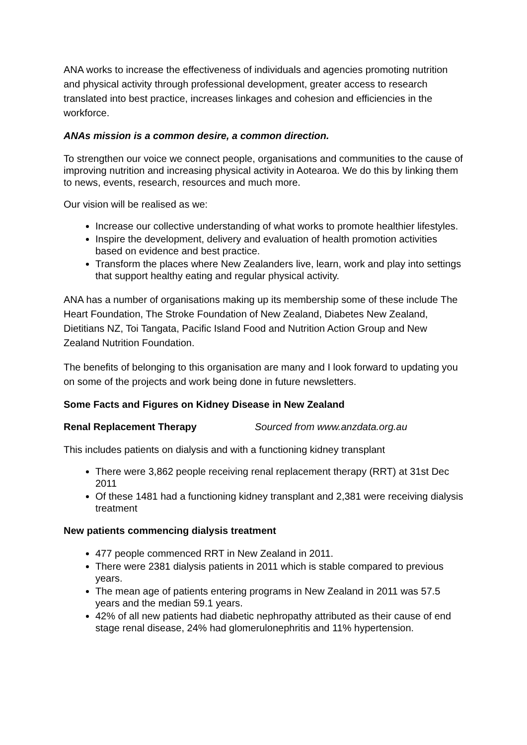ANA works to increase the effectiveness of individuals and agencies promoting nutrition and physical activity through professional development, greater access to research translated into best practice, increases linkages and cohesion and efficiencies in the workforce.
ANAs mission is a common desire, a common direction.
To strengthen our voice we connect people, organisations and communities to the cause of improving nutrition and increasing physical activity in Aotearoa. We do this by linking them to news, events, research, resources and much more.
Our vision will be realised as we:
Increase our collective understanding of what works to promote healthier lifestyles.
Inspire the development, delivery and evaluation of health promotion activities based on evidence and best practice.
Transform the places where New Zealanders live, learn, work and play into settings that support healthy eating and regular physical activity.
ANA has a number of organisations making up its membership some of these include The Heart Foundation, The Stroke Foundation of New Zealand, Diabetes New Zealand, Dietitians NZ, Toi Tangata, Pacific Island Food and Nutrition Action Group and New Zealand Nutrition Foundation.
The benefits of belonging to this organisation are many and I look forward to updating you on some of the projects and work being done in future newsletters.
Some Facts and Figures on Kidney Disease in New Zealand
Renal Replacement Therapy Sourced from www.anzdata.org.au
This includes patients on dialysis and with a functioning kidney transplant
There were 3,862 people receiving renal replacement therapy (RRT) at 31st Dec 2011
Of these 1481 had a functioning kidney transplant and 2,381 were receiving dialysis treatment
New patients commencing dialysis treatment
477 people commenced RRT in New Zealand in 2011.
There were 2381 dialysis patients in 2011 which is stable compared to previous years.
The mean age of patients entering programs in New Zealand in 2011 was 57.5 years and the median 59.1 years.
42% of all new patients had diabetic nephropathy attributed as their cause of end stage renal disease, 24% had glomerulonephritis and 11% hypertension.